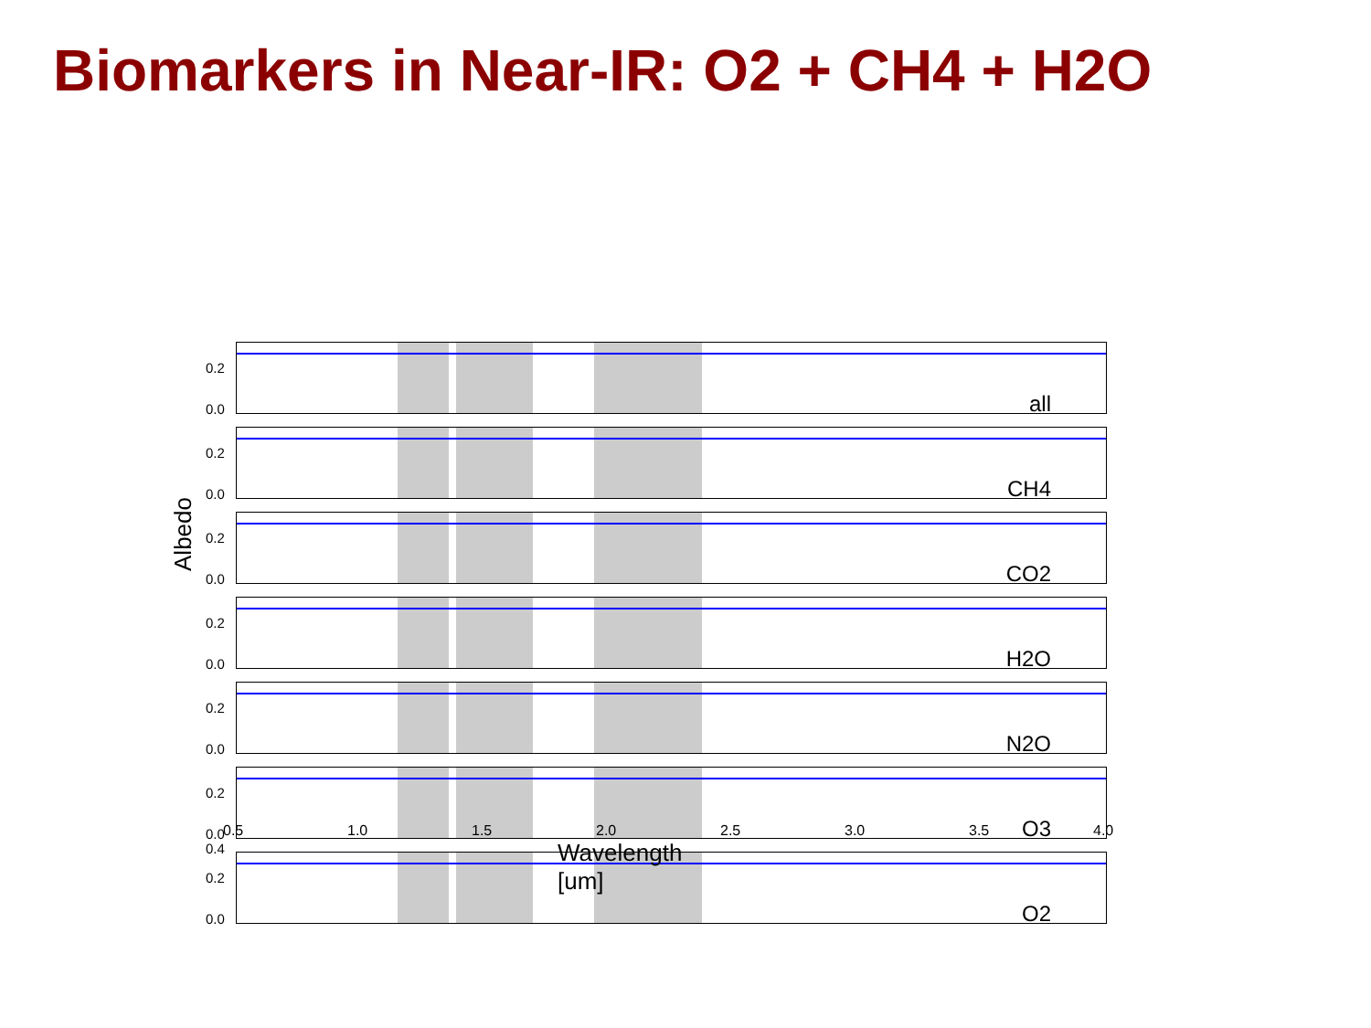Biomarkers in Near-IR: O2 + CH4 + H2O
Albedo
all
CH4
CO2
H2O
N2O
O3
O2
0.2
0.0
0.2
0.0
0.2
0.0
0.2
0.0
0.2
0.0
0.2
0.0
0.4
0.2
0.0
0.5 1.0 1.5 2.0 2.5 3.0 3.5 4.0
Wavelength [um]